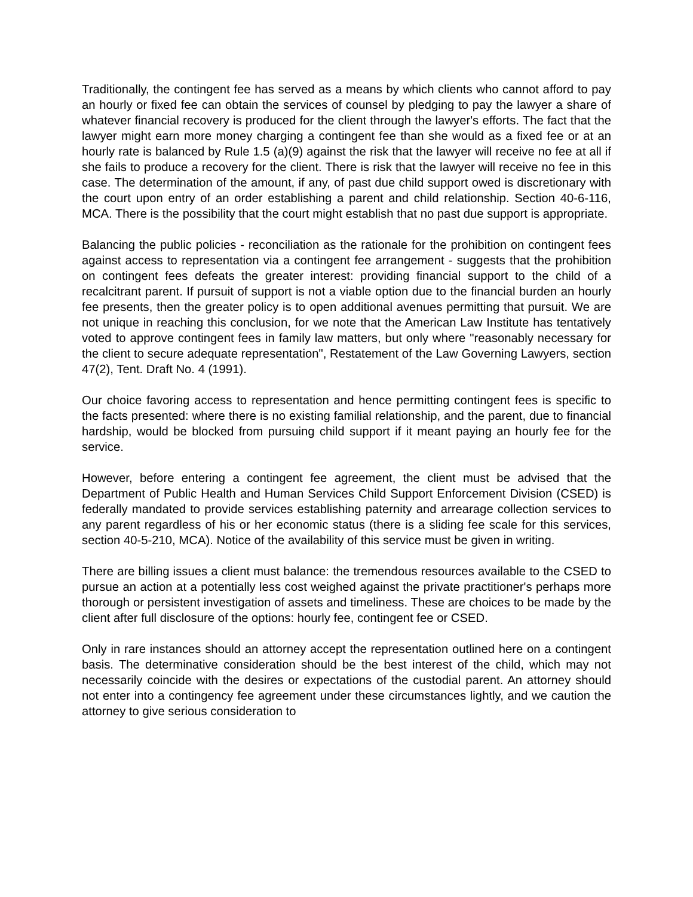Traditionally, the contingent fee has served as a means by which clients who cannot afford to pay an hourly or fixed fee can obtain the services of counsel by pledging to pay the lawyer a share of whatever financial recovery is produced for the client through the lawyer's efforts. The fact that the lawyer might earn more money charging a contingent fee than she would as a fixed fee or at an hourly rate is balanced by Rule 1.5 (a)(9) against the risk that the lawyer will receive no fee at all if she fails to produce a recovery for the client. There is risk that the lawyer will receive no fee in this case. The determination of the amount, if any, of past due child support owed is discretionary with the court upon entry of an order establishing a parent and child relationship. Section 40-6-116, MCA. There is the possibility that the court might establish that no past due support is appropriate.
Balancing the public policies - reconciliation as the rationale for the prohibition on contingent fees against access to representation via a contingent fee arrangement - suggests that the prohibition on contingent fees defeats the greater interest: providing financial support to the child of a recalcitrant parent. If pursuit of support is not a viable option due to the financial burden an hourly fee presents, then the greater policy is to open additional avenues permitting that pursuit. We are not unique in reaching this conclusion, for we note that the American Law Institute has tentatively voted to approve contingent fees in family law matters, but only where "reasonably necessary for the client to secure adequate representation", Restatement of the Law Governing Lawyers, section 47(2), Tent. Draft No. 4 (1991).
Our choice favoring access to representation and hence permitting contingent fees is specific to the facts presented: where there is no existing familial relationship, and the parent, due to financial hardship, would be blocked from pursuing child support if it meant paying an hourly fee for the service.
However, before entering a contingent fee agreement, the client must be advised that the Department of Public Health and Human Services Child Support Enforcement Division (CSED) is federally mandated to provide services establishing paternity and arrearage collection services to any parent regardless of his or her economic status (there is a sliding fee scale for this services, section 40-5-210, MCA). Notice of the availability of this service must be given in writing.
There are billing issues a client must balance: the tremendous resources available to the CSED to pursue an action at a potentially less cost weighed against the private practitioner's perhaps more thorough or persistent investigation of assets and timeliness. These are choices to be made by the client after full disclosure of the options: hourly fee, contingent fee or CSED.
Only in rare instances should an attorney accept the representation outlined here on a contingent basis. The determinative consideration should be the best interest of the child, which may not necessarily coincide with the desires or expectations of the custodial parent. An attorney should not enter into a contingency fee agreement under these circumstances lightly, and we caution the attorney to give serious consideration to